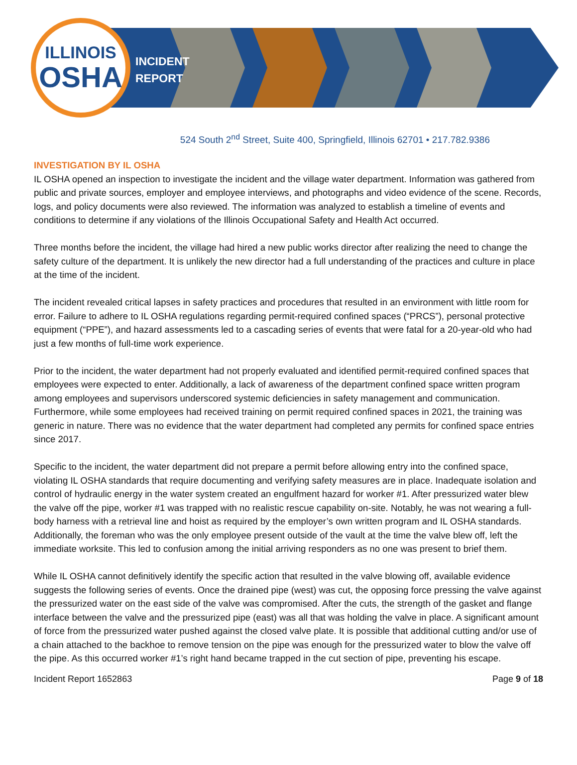ILLINOIS
OSHA
INCIDENT
REPORT
524 South 2<sup>nd</sup> Street, Suite 400, Springfield, Illinois 62701 • 217.782.9386
INVESTIGATION BY IL OSHA
IL OSHA opened an inspection to investigate the incident and the village water department. Information was gathered from public and private sources, employer and employee interviews, and photographs and video evidence of the scene. Records, logs, and policy documents were also reviewed. The information was analyzed to establish a timeline of events and conditions to determine if any violations of the Illinois Occupational Safety and Health Act occurred.
Three months before the incident, the village had hired a new public works director after realizing the need to change the safety culture of the department. It is unlikely the new director had a full understanding of the practices and culture in place at the time of the incident.
The incident revealed critical lapses in safety practices and procedures that resulted in an environment with little room for error. Failure to adhere to IL OSHA regulations regarding permit-required confined spaces (“PRCS”), personal protective equipment (“PPE”), and hazard assessments led to a cascading series of events that were fatal for a 20-year-old who had just a few months of full-time work experience.
Prior to the incident, the water department had not properly evaluated and identified permit-required confined spaces that employees were expected to enter. Additionally, a lack of awareness of the department confined space written program among employees and supervisors underscored systemic deficiencies in safety management and communication. Furthermore, while some employees had received training on permit required confined spaces in 2021, the training was generic in nature. There was no evidence that the water department had completed any permits for confined space entries since 2017.
Specific to the incident, the water department did not prepare a permit before allowing entry into the confined space, violating IL OSHA standards that require documenting and verifying safety measures are in place. Inadequate isolation and control of hydraulic energy in the water system created an engulfment hazard for worker #1. After pressurized water blew the valve off the pipe, worker #1 was trapped with no realistic rescue capability on-site. Notably, he was not wearing a full-body harness with a retrieval line and hoist as required by the employer’s own written program and IL OSHA standards. Additionally, the foreman who was the only employee present outside of the vault at the time the valve blew off, left the immediate worksite. This led to confusion among the initial arriving responders as no one was present to brief them.
While IL OSHA cannot definitively identify the specific action that resulted in the valve blowing off, available evidence suggests the following series of events. Once the drained pipe (west) was cut, the opposing force pressing the valve against the pressurized water on the east side of the valve was compromised. After the cuts, the strength of the gasket and flange interface between the valve and the pressurized pipe (east) was all that was holding the valve in place. A significant amount of force from the pressurized water pushed against the closed valve plate. It is possible that additional cutting and/or use of a chain attached to the backhoe to remove tension on the pipe was enough for the pressurized water to blow the valve off the pipe. As this occurred worker #1’s right hand became trapped in the cut section of pipe, preventing his escape.
Incident Report 1652863 Page 9 of 18